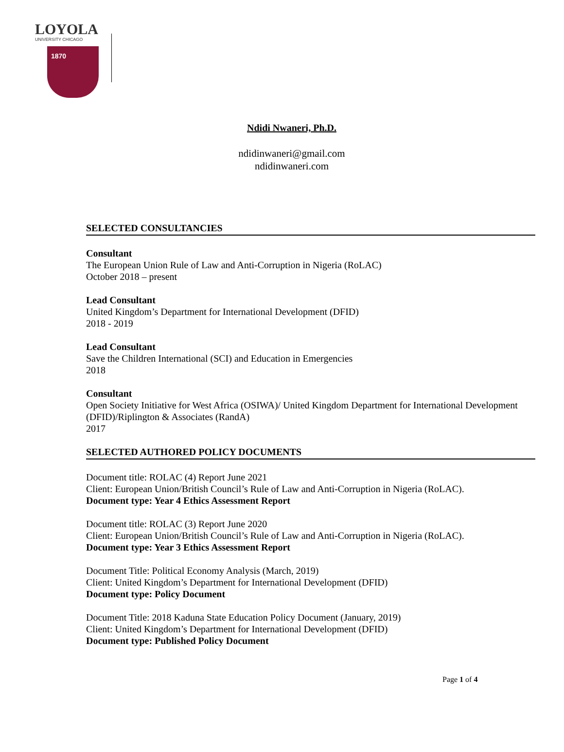LOYOLA
UNIVERSITY CHICAGO
1870
Ndidi Nwaneri, Ph.D.
ndidinwaneri@gmail.com
ndidinwaneri.com
SELECTED CONSULTANCIES
Consultant
The European Union Rule of Law and Anti-Corruption in Nigeria (RoLAC)
October 2018 – present
Lead Consultant
United Kingdom’s Department for International Development (DFID)
2018 - 2019
Lead Consultant
Save the Children International (SCI) and Education in Emergencies
2018
Consultant
Open Society Initiative for West Africa (OSIWA)/ United Kingdom Department for International Development (DFID)/Riplington & Associates (RandA)
2017
SELECTED AUTHORED POLICY DOCUMENTS
Document title: ROLAC (4) Report June 2021
Client: European Union/British Council’s Rule of Law and Anti-Corruption in Nigeria (RoLAC).
Document type: Year 4 Ethics Assessment Report
Document title: ROLAC (3) Report June 2020
Client: European Union/British Council’s Rule of Law and Anti-Corruption in Nigeria (RoLAC).
Document type: Year 3 Ethics Assessment Report
Document Title: Political Economy Analysis (March, 2019)
Client: United Kingdom’s Department for International Development (DFID)
Document type: Policy Document
Document Title: 2018 Kaduna State Education Policy Document (January, 2019)
Client: United Kingdom’s Department for International Development (DFID)
Document type: Published Policy Document
Page 1 of 4